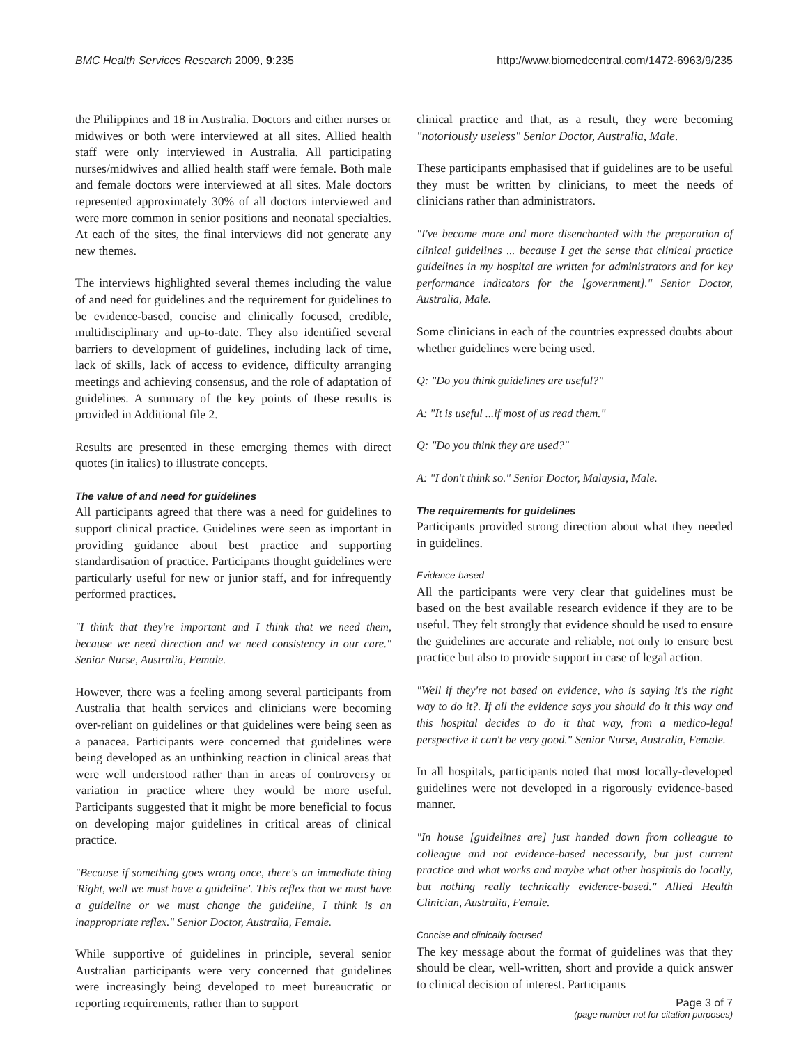BMC Health Services Research 2009, 9:235 http://www.biomedcentral.com/1472-6963/9/235
the Philippines and 18 in Australia. Doctors and either nurses or midwives or both were interviewed at all sites. Allied health staff were only interviewed in Australia. All participating nurses/midwives and allied health staff were female. Both male and female doctors were interviewed at all sites. Male doctors represented approximately 30% of all doctors interviewed and were more common in senior positions and neonatal specialties. At each of the sites, the final interviews did not generate any new themes.
The interviews highlighted several themes including the value of and need for guidelines and the requirement for guidelines to be evidence-based, concise and clinically focused, credible, multidisciplinary and up-to-date. They also identified several barriers to development of guidelines, including lack of time, lack of skills, lack of access to evidence, difficulty arranging meetings and achieving consensus, and the role of adaptation of guidelines. A summary of the key points of these results is provided in Additional file 2.
Results are presented in these emerging themes with direct quotes (in italics) to illustrate concepts.
The value of and need for guidelines
All participants agreed that there was a need for guidelines to support clinical practice. Guidelines were seen as important in providing guidance about best practice and supporting standardisation of practice. Participants thought guidelines were particularly useful for new or junior staff, and for infrequently performed practices.
"I think that they're important and I think that we need them, because we need direction and we need consistency in our care." Senior Nurse, Australia, Female.
However, there was a feeling among several participants from Australia that health services and clinicians were becoming over-reliant on guidelines or that guidelines were being seen as a panacea. Participants were concerned that guidelines were being developed as an unthinking reaction in clinical areas that were well understood rather than in areas of controversy or variation in practice where they would be more useful. Participants suggested that it might be more beneficial to focus on developing major guidelines in critical areas of clinical practice.
"Because if something goes wrong once, there's an immediate thing 'Right, well we must have a guideline'. This reflex that we must have a guideline or we must change the guideline, I think is an inappropriate reflex." Senior Doctor, Australia, Female.
While supportive of guidelines in principle, several senior Australian participants were very concerned that guidelines were increasingly being developed to meet bureaucratic or reporting requirements, rather than to support
clinical practice and that, as a result, they were becoming "notoriously useless" Senior Doctor, Australia, Male.
These participants emphasised that if guidelines are to be useful they must be written by clinicians, to meet the needs of clinicians rather than administrators.
"I've become more and more disenchanted with the preparation of clinical guidelines ... because I get the sense that clinical practice guidelines in my hospital are written for administrators and for key performance indicators for the [government]." Senior Doctor, Australia, Male.
Some clinicians in each of the countries expressed doubts about whether guidelines were being used.
Q: "Do you think guidelines are useful?"
A: "It is useful ...if most of us read them."
Q: "Do you think they are used?"
A: "I don't think so." Senior Doctor, Malaysia, Male.
The requirements for guidelines
Participants provided strong direction about what they needed in guidelines.
Evidence-based
All the participants were very clear that guidelines must be based on the best available research evidence if they are to be useful. They felt strongly that evidence should be used to ensure the guidelines are accurate and reliable, not only to ensure best practice but also to provide support in case of legal action.
"Well if they're not based on evidence, who is saying it's the right way to do it?. If all the evidence says you should do it this way and this hospital decides to do it that way, from a medico-legal perspective it can't be very good." Senior Nurse, Australia, Female.
In all hospitals, participants noted that most locally-developed guidelines were not developed in a rigorously evidence-based manner.
"In house [guidelines are] just handed down from colleague to colleague and not evidence-based necessarily, but just current practice and what works and maybe what other hospitals do locally, but nothing really technically evidence-based." Allied Health Clinician, Australia, Female.
Concise and clinically focused
The key message about the format of guidelines was that they should be clear, well-written, short and provide a quick answer to clinical decision of interest. Participants
Page 3 of 7
(page number not for citation purposes)